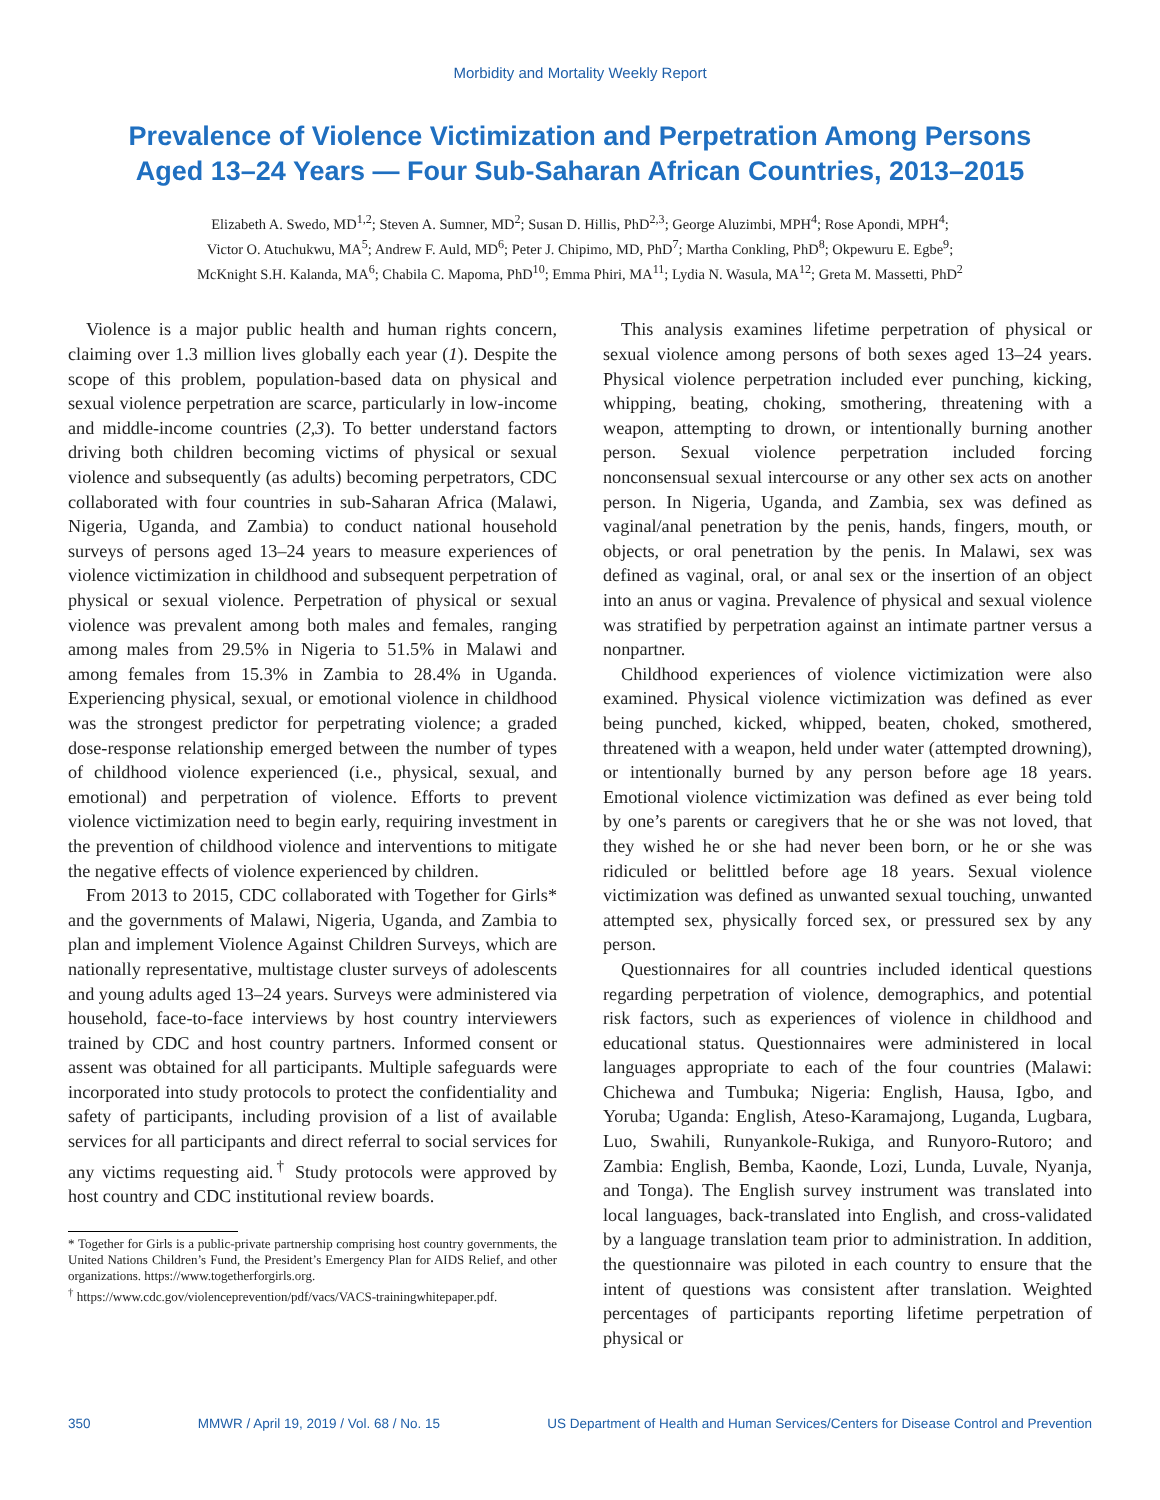Morbidity and Mortality Weekly Report
Prevalence of Violence Victimization and Perpetration Among Persons
Aged 13–24 Years — Four Sub-Saharan African Countries, 2013–2015
Elizabeth A. Swedo, MD<sup>1,2</sup>; Steven A. Sumner, MD<sup>2</sup>; Susan D. Hillis, PhD<sup>2,3</sup>; George Aluzimbi, MPH<sup>4</sup>; Rose Apondi, MPH<sup>4</sup>;
Victor O. Atuchukwu, MA<sup>5</sup>; Andrew F. Auld, MD<sup>6</sup>; Peter J. Chipimo, MD, PhD<sup>7</sup>; Martha Conkling, PhD<sup>8</sup>; Okpewuru E. Egbe<sup>9</sup>;
McKnight S.H. Kalanda, MA<sup>6</sup>; Chabila C. Mapoma, PhD<sup>10</sup>; Emma Phiri, MA<sup>11</sup>; Lydia N. Wasula, MA<sup>12</sup>; Greta M. Massetti, PhD<sup>2</sup>
Violence is a major public health and human rights concern, claiming over 1.3 million lives globally each year (1). Despite the scope of this problem, population-based data on physical and sexual violence perpetration are scarce, particularly in low-income and middle-income countries (2,3). To better understand factors driving both children becoming victims of physical or sexual violence and subsequently (as adults) becoming perpetrators, CDC collaborated with four countries in sub-Saharan Africa (Malawi, Nigeria, Uganda, and Zambia) to conduct national household surveys of persons aged 13–24 years to measure experiences of violence victimization in childhood and subsequent perpetration of physical or sexual violence. Perpetration of physical or sexual violence was prevalent among both males and females, ranging among males from 29.5% in Nigeria to 51.5% in Malawi and among females from 15.3% in Zambia to 28.4% in Uganda. Experiencing physical, sexual, or emotional violence in childhood was the strongest predictor for perpetrating violence; a graded dose-response relationship emerged between the number of types of childhood violence experienced (i.e., physical, sexual, and emotional) and perpetration of violence. Efforts to prevent violence victimization need to begin early, requiring investment in the prevention of childhood violence and interventions to mitigate the negative effects of violence experienced by children.
From 2013 to 2015, CDC collaborated with Together for Girls* and the governments of Malawi, Nigeria, Uganda, and Zambia to plan and implement Violence Against Children Surveys, which are nationally representative, multistage cluster surveys of adolescents and young adults aged 13–24 years. Surveys were administered via household, face-to-face interviews by host country interviewers trained by CDC and host country partners. Informed consent or assent was obtained for all participants. Multiple safeguards were incorporated into study protocols to protect the confidentiality and safety of participants, including provision of a list of available services for all participants and direct referral to social services for any victims requesting aid.<sup>†</sup> Study protocols were approved by host country and CDC institutional review boards.
* Together for Girls is a public-private partnership comprising host country governments, the United Nations Children’s Fund, the President’s Emergency Plan for AIDS Relief, and other organizations. https://www.togetherforgirls.org.
<sup>†</sup> https://www.cdc.gov/violenceprevention/pdf/vacs/VACS-trainingwhitepaper.pdf.
This analysis examines lifetime perpetration of physical or sexual violence among persons of both sexes aged 13–24 years. Physical violence perpetration included ever punching, kicking, whipping, beating, choking, smothering, threatening with a weapon, attempting to drown, or intentionally burning another person. Sexual violence perpetration included forcing nonconsensual sexual intercourse or any other sex acts on another person. In Nigeria, Uganda, and Zambia, sex was defined as vaginal/anal penetration by the penis, hands, fingers, mouth, or objects, or oral penetration by the penis. In Malawi, sex was defined as vaginal, oral, or anal sex or the insertion of an object into an anus or vagina. Prevalence of physical and sexual violence was stratified by perpetration against an intimate partner versus a nonpartner.
Childhood experiences of violence victimization were also examined. Physical violence victimization was defined as ever being punched, kicked, whipped, beaten, choked, smothered, threatened with a weapon, held under water (attempted drowning), or intentionally burned by any person before age 18 years. Emotional violence victimization was defined as ever being told by one’s parents or caregivers that he or she was not loved, that they wished he or she had never been born, or he or she was ridiculed or belittled before age 18 years. Sexual violence victimization was defined as unwanted sexual touching, unwanted attempted sex, physically forced sex, or pressured sex by any person.
Questionnaires for all countries included identical questions regarding perpetration of violence, demographics, and potential risk factors, such as experiences of violence in childhood and educational status. Questionnaires were administered in local languages appropriate to each of the four countries (Malawi: Chichewa and Tumbuka; Nigeria: English, Hausa, Igbo, and Yoruba; Uganda: English, Ateso-Karamajong, Luganda, Lugbara, Luo, Swahili, Runyankole-Rukiga, and Runyoro-Rutoro; and Zambia: English, Bemba, Kaonde, Lozi, Lunda, Luvale, Nyanja, and Tonga). The English survey instrument was translated into local languages, back-translated into English, and cross-validated by a language translation team prior to administration. In addition, the questionnaire was piloted in each country to ensure that the intent of questions was consistent after translation. Weighted percentages of participants reporting lifetime perpetration of physical or
350 MMWR / April 19, 2019 / Vol. 68 / No. 15 US Department of Health and Human Services/Centers for Disease Control and Prevention